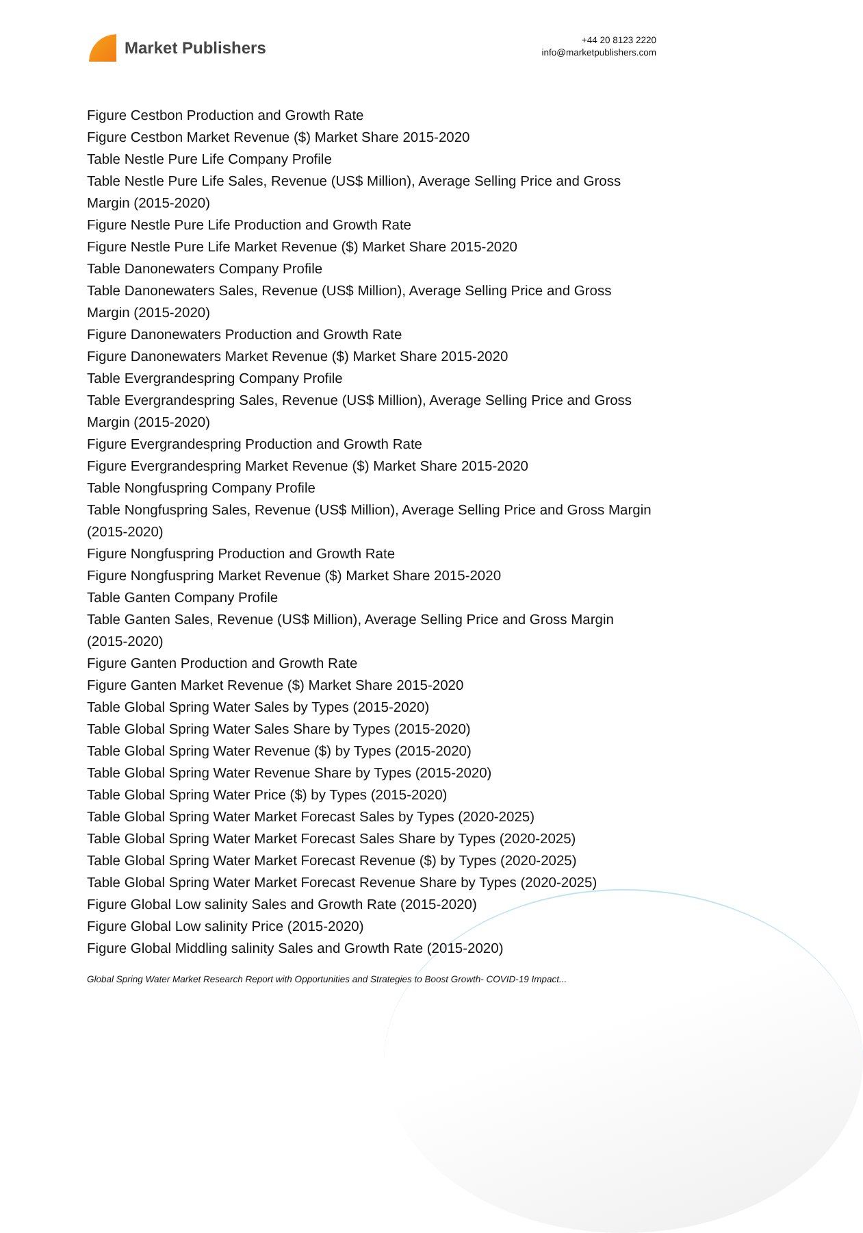Market Publishers
+44 20 8123 2220
info@marketpublishers.com
Figure Cestbon Production and Growth Rate
Figure Cestbon Market Revenue ($) Market Share 2015-2020
Table Nestle Pure Life Company Profile
Table Nestle Pure Life Sales, Revenue (US$ Million), Average Selling Price and Gross Margin (2015-2020)
Figure Nestle Pure Life Production and Growth Rate
Figure Nestle Pure Life Market Revenue ($) Market Share 2015-2020
Table Danonewaters Company Profile
Table Danonewaters Sales, Revenue (US$ Million), Average Selling Price and Gross Margin (2015-2020)
Figure Danonewaters Production and Growth Rate
Figure Danonewaters Market Revenue ($) Market Share 2015-2020
Table Evergrandespring Company Profile
Table Evergrandespring Sales, Revenue (US$ Million), Average Selling Price and Gross Margin (2015-2020)
Figure Evergrandespring Production and Growth Rate
Figure Evergrandespring Market Revenue ($) Market Share 2015-2020
Table Nongfuspring Company Profile
Table Nongfuspring Sales, Revenue (US$ Million), Average Selling Price and Gross Margin (2015-2020)
Figure Nongfuspring Production and Growth Rate
Figure Nongfuspring Market Revenue ($) Market Share 2015-2020
Table Ganten Company Profile
Table Ganten Sales, Revenue (US$ Million), Average Selling Price and Gross Margin (2015-2020)
Figure Ganten Production and Growth Rate
Figure Ganten Market Revenue ($) Market Share 2015-2020
Table Global Spring Water Sales by Types (2015-2020)
Table Global Spring Water Sales Share by Types (2015-2020)
Table Global Spring Water Revenue ($) by Types (2015-2020)
Table Global Spring Water Revenue Share by Types (2015-2020)
Table Global Spring Water Price ($) by Types (2015-2020)
Table Global Spring Water Market Forecast Sales by Types (2020-2025)
Table Global Spring Water Market Forecast Sales Share by Types (2020-2025)
Table Global Spring Water Market Forecast Revenue ($) by Types (2020-2025)
Table Global Spring Water Market Forecast Revenue Share by Types (2020-2025)
Figure Global Low salinity Sales and Growth Rate (2015-2020)
Figure Global Low salinity Price (2015-2020)
Figure Global Middling salinity Sales and Growth Rate (2015-2020)
Global Spring Water Market Research Report with Opportunities and Strategies to Boost Growth- COVID-19 Impact...